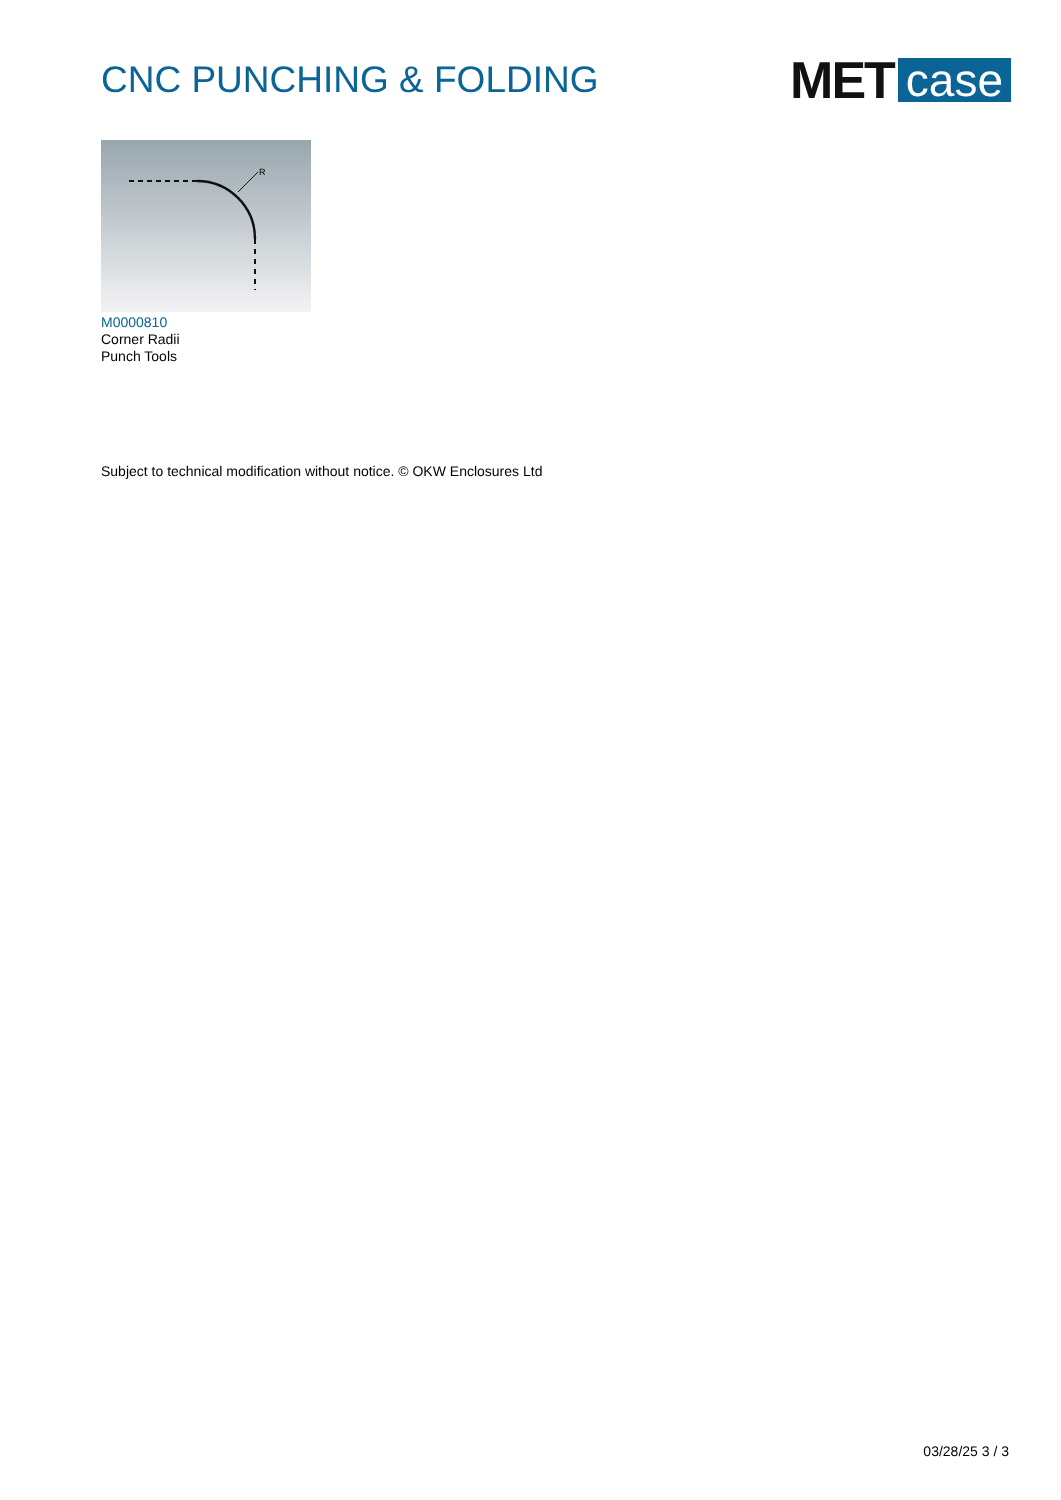CNC PUNCHING & FOLDING
MET case
R
M0000810
Corner Radii
Punch Tools
Subject to technical modification without notice. © OKW Enclosures Ltd
03/28/25 3 / 3